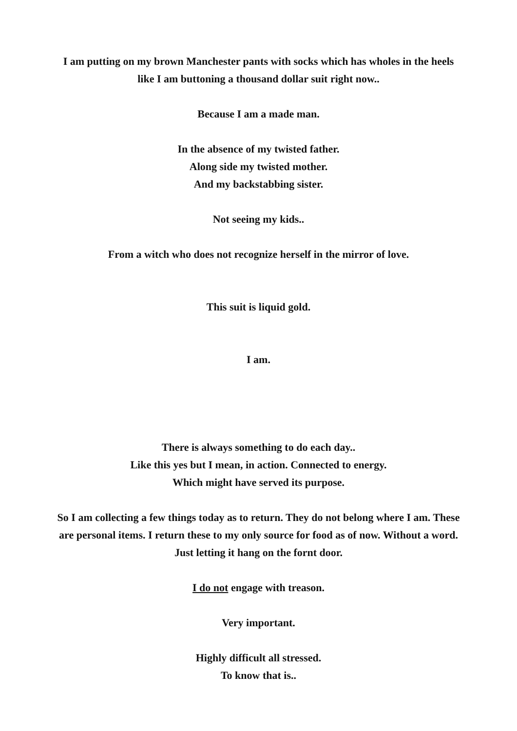I am putting on my brown Manchester pants with socks which has wholes in the heels like I am buttoning a thousand dollar suit right now..
Because I am a made man.
In the absence of my twisted father.
Along side my twisted mother.
And my backstabbing sister.
Not seeing my kids..
From a witch who does not recognize herself in the mirror of love.
This suit is liquid gold.
I am.
There is always something to do each day..
Like this yes but I mean, in action. Connected to energy.
Which might have served its purpose.
So I am collecting a few things today as to return. They do not belong where I am. These are personal items. I return these to my only source for food as of now. Without a word. Just letting it hang on the fornt door.
I do not engage with treason.
Very important.
Highly difficult all stressed.
To know that is..